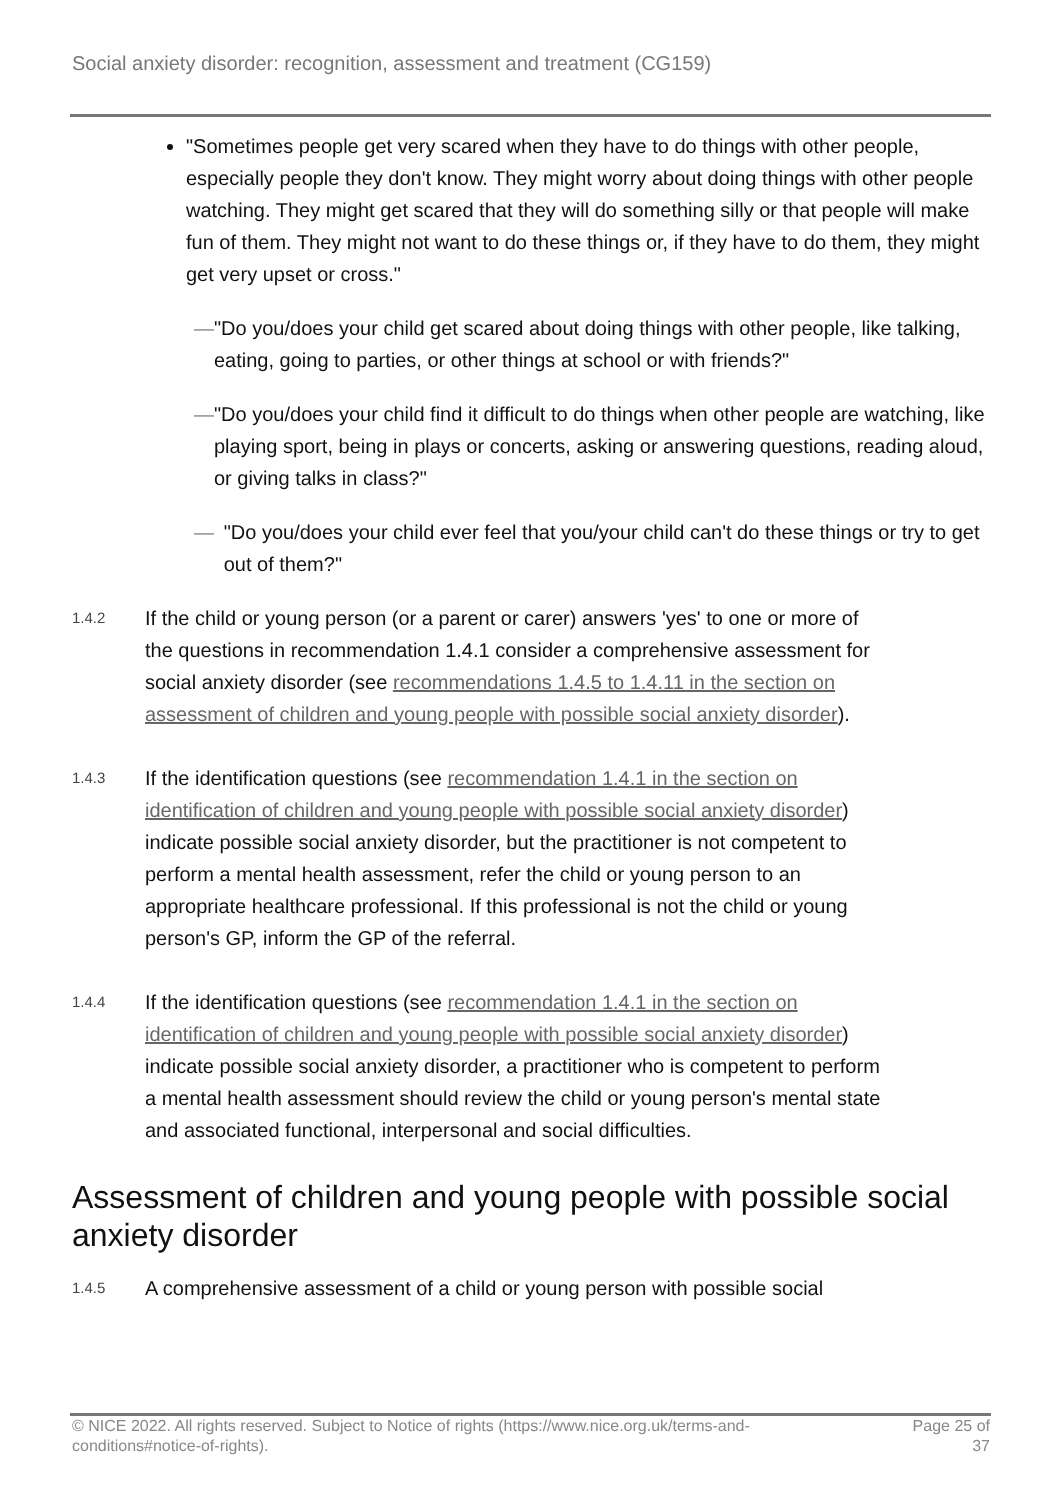Social anxiety disorder: recognition, assessment and treatment (CG159)
"Sometimes people get very scared when they have to do things with other people, especially people they don't know. They might worry about doing things with other people watching. They might get scared that they will do something silly or that people will make fun of them. They might not want to do these things or, if they have to do them, they might get very upset or cross."
— "Do you/does your child get scared about doing things with other people, like talking, eating, going to parties, or other things at school or with friends?"
— "Do you/does your child find it difficult to do things when other people are watching, like playing sport, being in plays or concerts, asking or answering questions, reading aloud, or giving talks in class?"
— "Do you/does your child ever feel that you/your child can't do these things or try to get out of them?"
1.4.2
If the child or young person (or a parent or carer) answers 'yes' to one or more of the questions in recommendation 1.4.1 consider a comprehensive assessment for social anxiety disorder (see recommendations 1.4.5 to 1.4.11 in the section on assessment of children and young people with possible social anxiety disorder).
1.4.3
If the identification questions (see recommendation 1.4.1 in the section on identification of children and young people with possible social anxiety disorder) indicate possible social anxiety disorder, but the practitioner is not competent to perform a mental health assessment, refer the child or young person to an appropriate healthcare professional. If this professional is not the child or young person's GP, inform the GP of the referral.
1.4.4
If the identification questions (see recommendation 1.4.1 in the section on identification of children and young people with possible social anxiety disorder) indicate possible social anxiety disorder, a practitioner who is competent to perform a mental health assessment should review the child or young person's mental state and associated functional, interpersonal and social difficulties.
Assessment of children and young people with possible social anxiety disorder
1.4.5
A comprehensive assessment of a child or young person with possible social
© NICE 2022. All rights reserved. Subject to Notice of rights (https://www.nice.org.uk/terms-and-
conditions#notice-of-rights).
Page 25 of
37